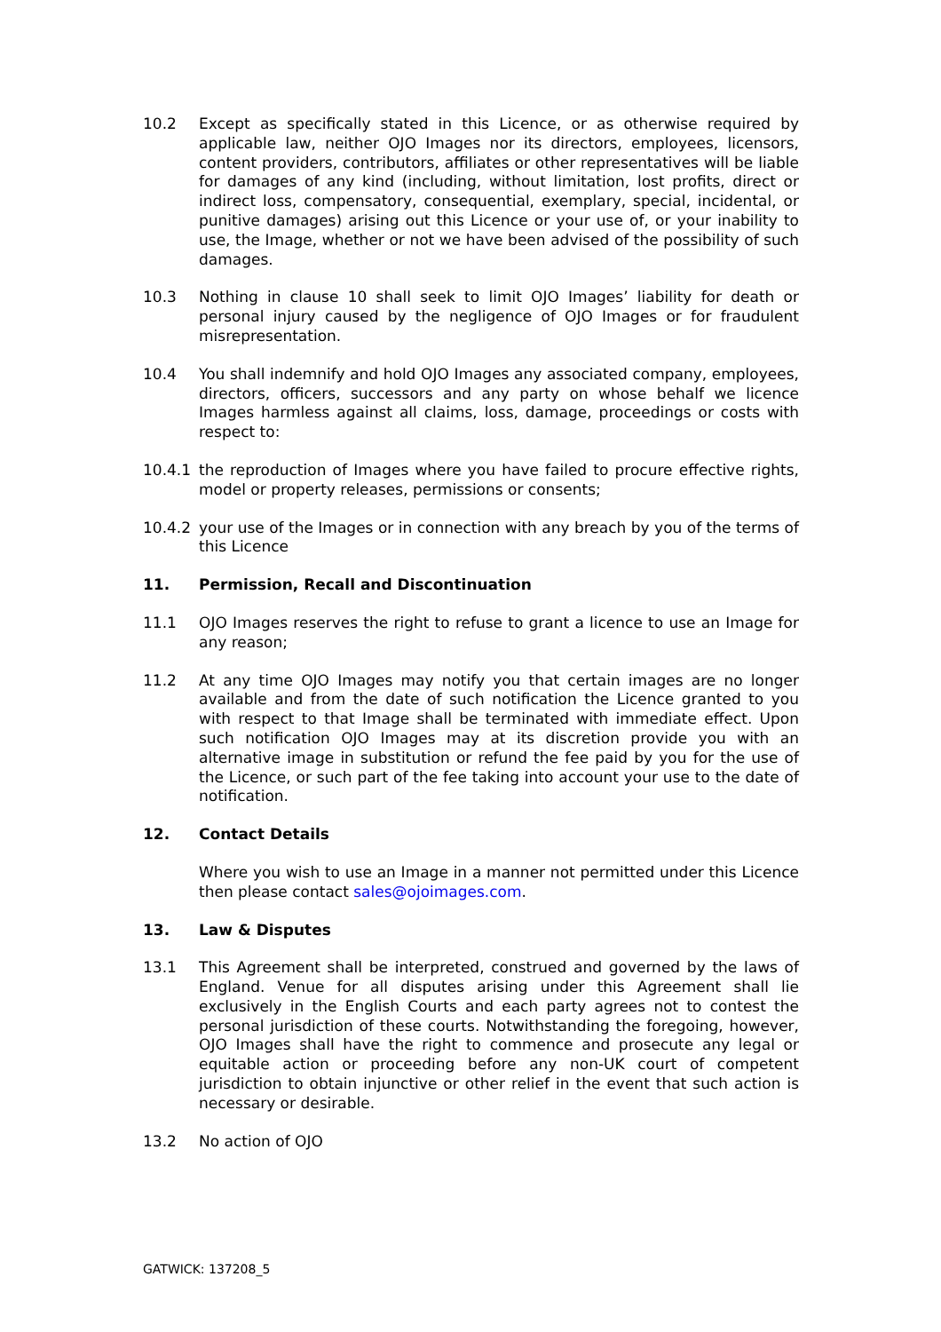10.2 Except as specifically stated in this Licence, or as otherwise required by applicable law, neither OJO Images nor its directors, employees, licensors, content providers, contributors, affiliates or other representatives will be liable for damages of any kind (including, without limitation, lost profits, direct or indirect loss, compensatory, consequential, exemplary, special, incidental, or punitive damages) arising out this Licence or your use of, or your inability to use, the Image, whether or not we have been advised of the possibility of such damages.
10.3 Nothing in clause 10 shall seek to limit OJO Images’ liability for death or personal injury caused by the negligence of OJO Images or for fraudulent misrepresentation.
10.4 You shall indemnify and hold OJO Images any associated company, employees, directors, officers, successors and any party on whose behalf we licence Images harmless against all claims, loss, damage, proceedings or costs with respect to:
10.4.1 the reproduction of Images where you have failed to procure effective rights, model or property releases, permissions or consents;
10.4.2 your use of the Images or in connection with any breach by you of the terms of this Licence
11. Permission, Recall and Discontinuation
11.1 OJO Images reserves the right to refuse to grant a licence to use an Image for any reason;
11.2 At any time OJO Images may notify you that certain images are no longer available and from the date of such notification the Licence granted to you with respect to that Image shall be terminated with immediate effect. Upon such notification OJO Images may at its discretion provide you with an alternative image in substitution or refund the fee paid by you for the use of the Licence, or such part of the fee taking into account your use to the date of notification.
12. Contact Details
Where you wish to use an Image in a manner not permitted under this Licence then please contact sales@ojoimages.com.
13. Law & Disputes
13.1 This Agreement shall be interpreted, construed and governed by the laws of England. Venue for all disputes arising under this Agreement shall lie exclusively in the English Courts and each party agrees not to contest the personal jurisdiction of these courts. Notwithstanding the foregoing, however, OJO Images shall have the right to commence and prosecute any legal or equitable action or proceeding before any non-UK court of competent jurisdiction to obtain injunctive or other relief in the event that such action is necessary or desirable.
13.2 No action of OJO
GATWICK: 137208_5